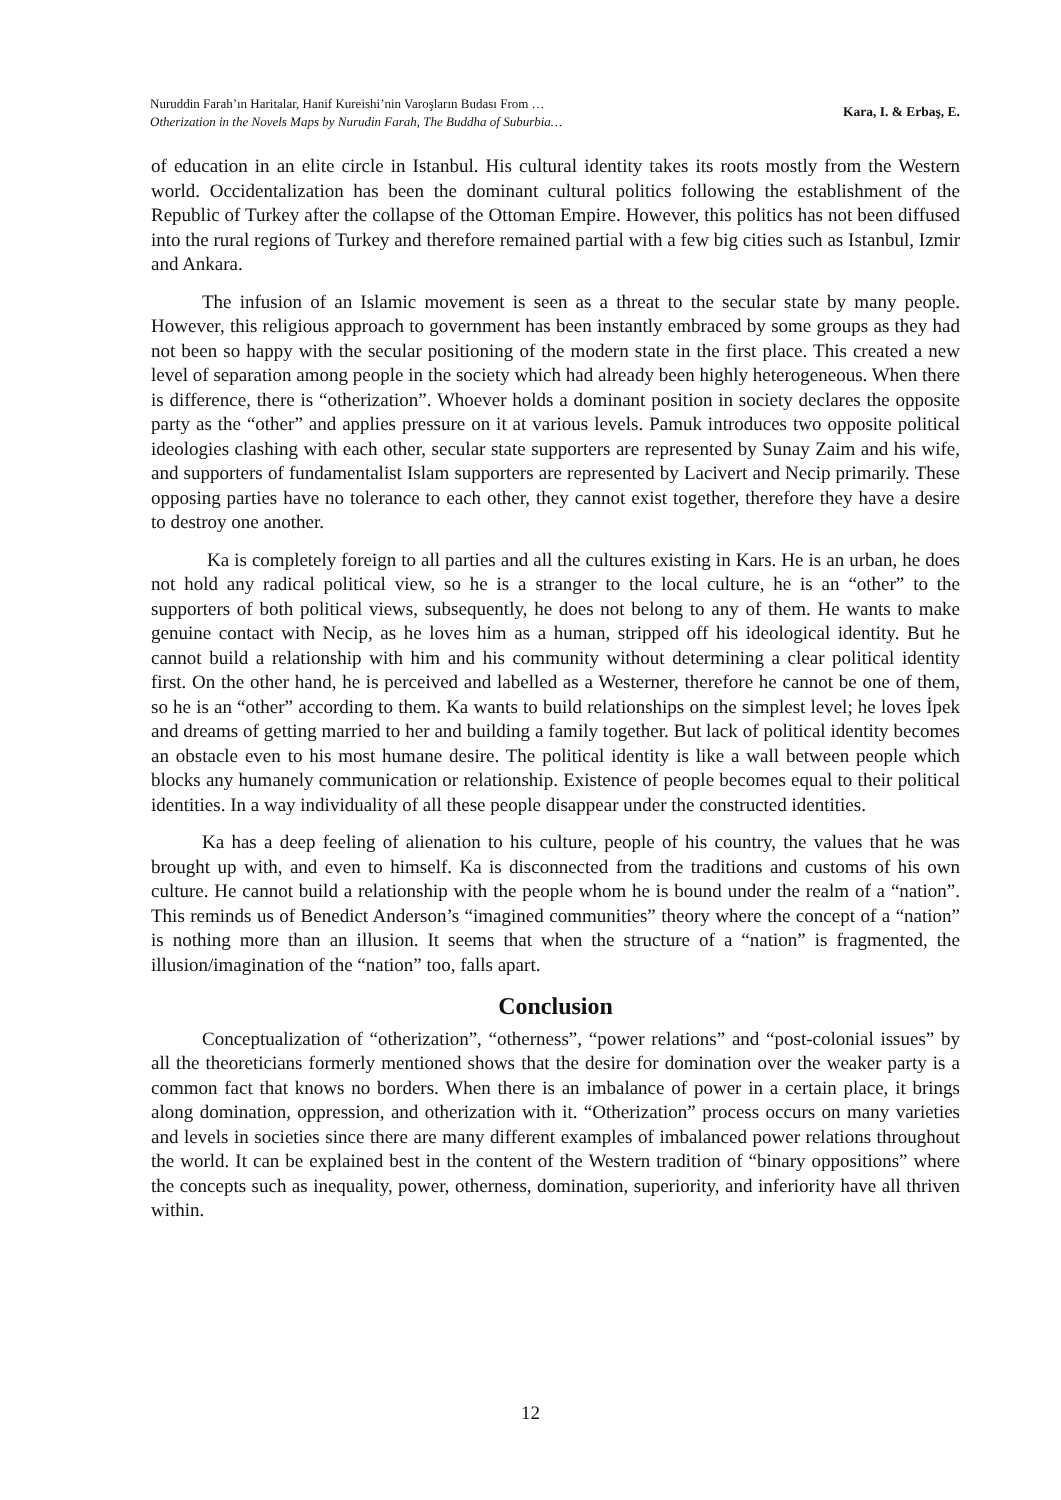Nuruddin Farah’ın Haritalar, Hanif Kureishi’nin Varoşların Budası From …
Otherization in the Novels Maps by Nurudin Farah, The Buddha of Suburbia…
Kara, I. & Erbaş, E.
of education in an elite circle in Istanbul. His cultural identity takes its roots mostly from the Western world. Occidentalization has been the dominant cultural politics following the establishment of the Republic of Turkey after the collapse of the Ottoman Empire. However, this politics has not been diffused into the rural regions of Turkey and therefore remained partial with a few big cities such as Istanbul, Izmir and Ankara.
The infusion of an Islamic movement is seen as a threat to the secular state by many people. However, this religious approach to government has been instantly embraced by some groups as they had not been so happy with the secular positioning of the modern state in the first place. This created a new level of separation among people in the society which had already been highly heterogeneous. When there is difference, there is “otherization”. Whoever holds a dominant position in society declares the opposite party as the “other” and applies pressure on it at various levels. Pamuk introduces two opposite political ideologies clashing with each other, secular state supporters are represented by Sunay Zaim and his wife, and supporters of fundamentalist Islam supporters are represented by Lacivert and Necip primarily. These opposing parties have no tolerance to each other, they cannot exist together, therefore they have a desire to destroy one another.
Ka is completely foreign to all parties and all the cultures existing in Kars. He is an urban, he does not hold any radical political view, so he is a stranger to the local culture, he is an “other” to the supporters of both political views, subsequently, he does not belong to any of them. He wants to make genuine contact with Necip, as he loves him as a human, stripped off his ideological identity. But he cannot build a relationship with him and his community without determining a clear political identity first. On the other hand, he is perceived and labelled as a Westerner, therefore he cannot be one of them, so he is an “other” according to them. Ka wants to build relationships on the simplest level; he loves İpek and dreams of getting married to her and building a family together. But lack of political identity becomes an obstacle even to his most humane desire. The political identity is like a wall between people which blocks any humanely communication or relationship. Existence of people becomes equal to their political identities. In a way individuality of all these people disappear under the constructed identities.
Ka has a deep feeling of alienation to his culture, people of his country, the values that he was brought up with, and even to himself. Ka is disconnected from the traditions and customs of his own culture. He cannot build a relationship with the people whom he is bound under the realm of a “nation”. This reminds us of Benedict Anderson’s “imagined communities” theory where the concept of a “nation” is nothing more than an illusion. It seems that when the structure of a “nation” is fragmented, the illusion/imagination of the “nation” too, falls apart.
Conclusion
Conceptualization of “otherization”, “otherness”, “power relations” and “post-colonial issues” by all the theoreticians formerly mentioned shows that the desire for domination over the weaker party is a common fact that knows no borders. When there is an imbalance of power in a certain place, it brings along domination, oppression, and otherization with it. “Otherization” process occurs on many varieties and levels in societies since there are many different examples of imbalanced power relations throughout the world. It can be explained best in the content of the Western tradition of “binary oppositions” where the concepts such as inequality, power, otherness, domination, superiority, and inferiority have all thriven within.
12